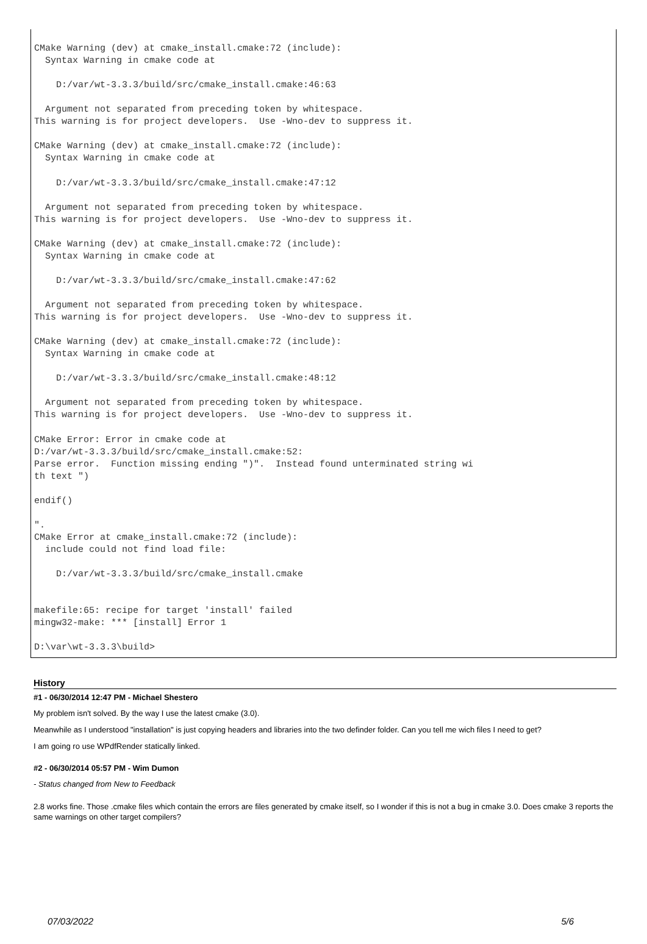CMake Warning (dev) at cmake_install.cmake:72 (include): Syntax Warning in cmake code at D:/var/wt-3.3.3/build/src/cmake_install.cmake:46:63 Argument not separated from preceding token by whitespace. This warning is for project developers. Use -Wno-dev to suppress it. CMake Warning (dev) at cmake_install.cmake:72 (include): Syntax Warning in cmake code at D:/var/wt-3.3.3/build/src/cmake_install.cmake:47:12 Argument not separated from preceding token by whitespace. This warning is for project developers. Use -Wno-dev to suppress it. CMake Warning (dev) at cmake_install.cmake:72 (include): Syntax Warning in cmake code at D:/var/wt-3.3.3/build/src/cmake_install.cmake:47:62 Argument not separated from preceding token by whitespace. This warning is for project developers. Use -Wno-dev to suppress it. CMake Warning (dev) at cmake_install.cmake:72 (include): Syntax Warning in cmake code at D:/var/wt-3.3.3/build/src/cmake_install.cmake:48:12 Argument not separated from preceding token by whitespace. This warning is for project developers. Use -Wno-dev to suppress it. CMake Error: Error in cmake code at D:/var/wt-3.3.3/build/src/cmake_install.cmake:52: Parse error. Function missing ending ")". Instead found unterminated string wi th text ") endif() ". CMake Error at cmake_install.cmake:72 (include): include could not find load file: D:/var/wt-3.3.3/build/src/cmake_install.cmake makefile:65: recipe for target 'install' failed mingw32-make: *** [install] Error 1 D:\var\wt-3.3.3\build>
History
#1 - 06/30/2014 12:47 PM - Michael Shestero
My problem isn't solved. By the way I use the latest cmake (3.0).
Meanwhile as I understood "installation" is just copying headers and libraries into the two definder folder. Can you tell me wich files I need to get?
I am going ro use WPdfRender statically linked.
#2 - 06/30/2014 05:57 PM - Wim Dumon
- Status changed from New to Feedback
2.8 works fine. Those .cmake files which contain the errors are files generated by cmake itself, so I wonder if this is not a bug in cmake 3.0. Does cmake 3 reports the same warnings on other target compilers?
07/03/2022 5/6